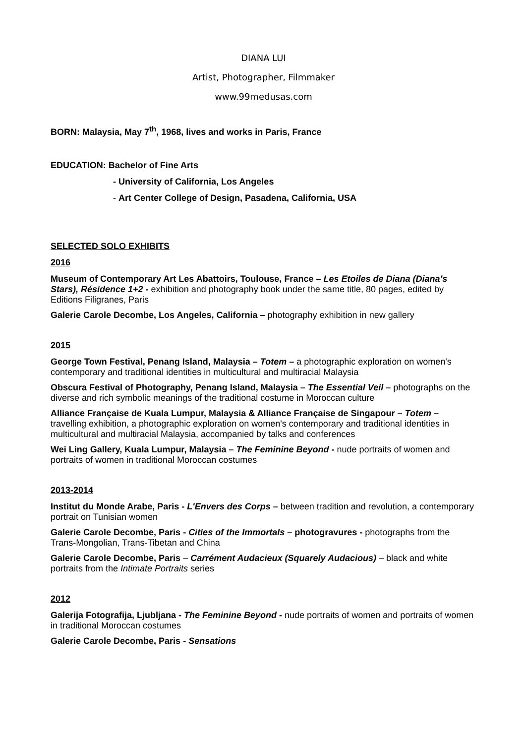DIANA LUI
Artist, Photographer, Filmmaker
www.99medusas.com
BORN: Malaysia, May 7<sup>th</sup>, 1968, lives and works in Paris, France
EDUCATION: Bachelor of Fine Arts
- University of California, Los Angeles
- Art Center College of Design, Pasadena, California, USA
SELECTED SOLO EXHIBITS
2016
Museum of Contemporary Art Les Abattoirs, Toulouse, France – Les Etoiles de Diana (Diana’s Stars), Résidence 1+2 - exhibition and photography book under the same title, 80 pages, edited by Editions Filigranes, Paris
Galerie Carole Decombe, Los Angeles, California – photography exhibition in new gallery
2015
George Town Festival, Penang Island, Malaysia – Totem – a photographic exploration on women's contemporary and traditional identities in multicultural and multiracial Malaysia
Obscura Festival of Photography, Penang Island, Malaysia – The Essential Veil – photographs on the diverse and rich symbolic meanings of the traditional costume in Moroccan culture
Alliance Française de Kuala Lumpur, Malaysia & Alliance Française de Singapour – Totem – travelling exhibition, a photographic exploration on women's contemporary and traditional identities in multicultural and multiracial Malaysia, accompanied by talks and conferences
Wei Ling Gallery, Kuala Lumpur, Malaysia – The Feminine Beyond - nude portraits of women and portraits of women in traditional Moroccan costumes
2013-2014
Institut du Monde Arabe, Paris - L'Envers des Corps – between tradition and revolution, a contemporary portrait on Tunisian women
Galerie Carole Decombe, Paris - Cities of the Immortals – photogravures - photographs from the Trans-Mongolian, Trans-Tibetan and China
Galerie Carole Decombe, Paris – Carrément Audacieux (Squarely Audacious) – black and white portraits from the Intimate Portraits series
2012
Galerija Fotografija, Ljubljana - The Feminine Beyond - nude portraits of women and portraits of women in traditional Moroccan costumes
Galerie Carole Decombe, Paris - Sensations